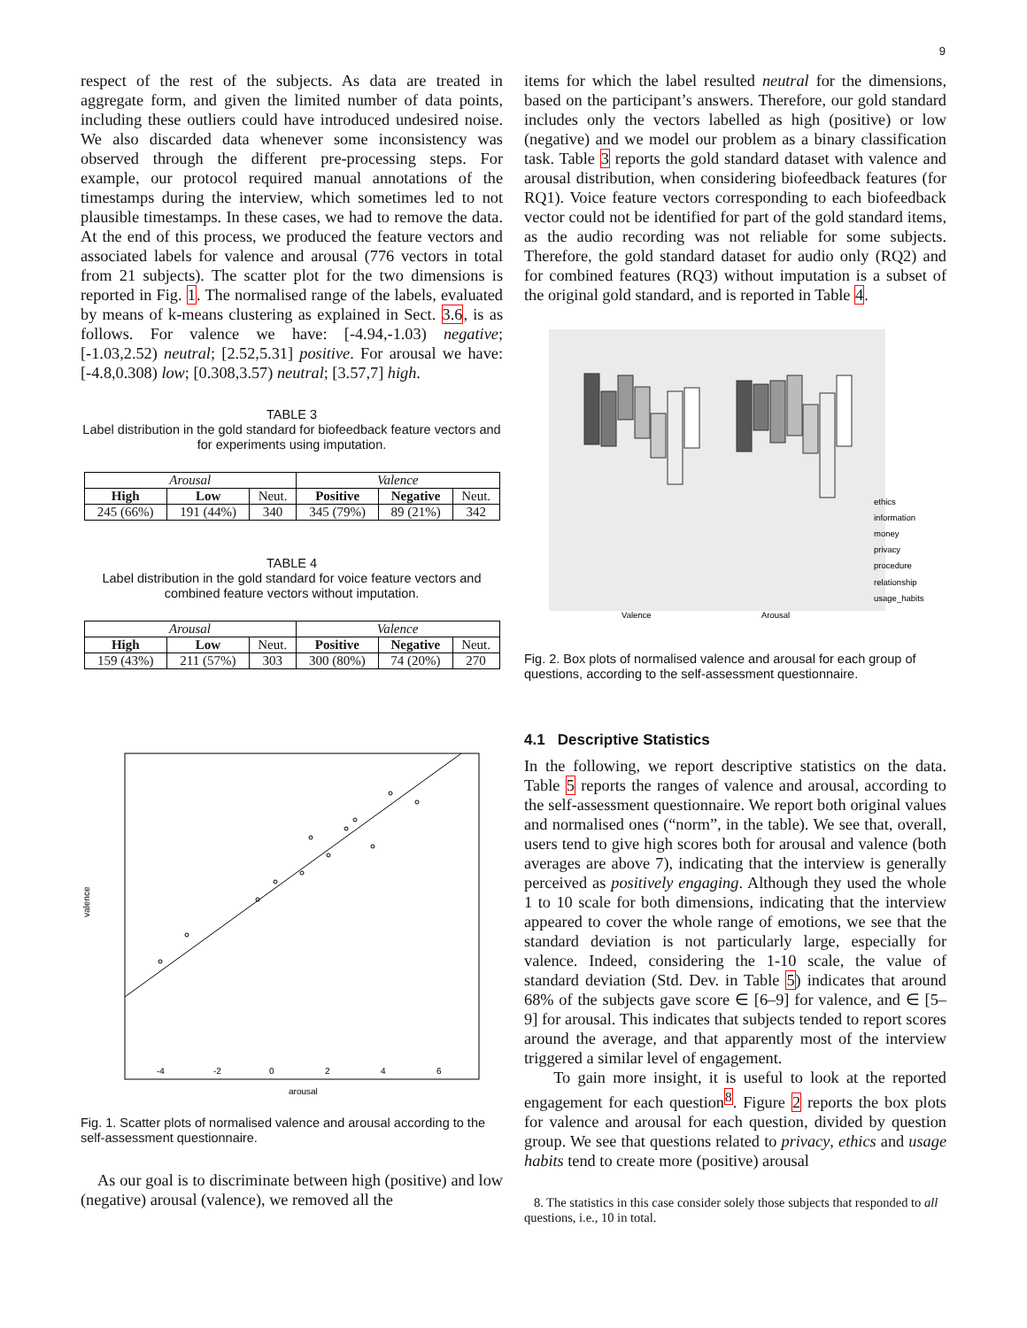9
respect of the rest of the subjects. As data are treated in aggregate form, and given the limited number of data points, including these outliers could have introduced undesired noise. We also discarded data whenever some inconsistency was observed through the different pre-processing steps. For example, our protocol required manual annotations of the timestamps during the interview, which sometimes led to not plausible timestamps. In these cases, we had to remove the data. At the end of this process, we produced the feature vectors and associated labels for valence and arousal (776 vectors in total from 21 subjects). The scatter plot for the two dimensions is reported in Fig. 1. The normalised range of the labels, evaluated by means of k-means clustering as explained in Sect. 3.6, is as follows. For valence we have: [-4.94,-1.03) negative; [-1.03,2.52) neutral; [2.52,5.31] positive. For arousal we have: [-4.8,0.308) low; [0.308,3.57) neutral; [3.57,7] high.
TABLE 3
Label distribution in the gold standard for biofeedback feature vectors and for experiments using imputation.
| Arousal | | | Valence | | |
| High | Low | Neut. | Positive | Negative | Neut. |
| 245 (66%) | 191 (44%) | 340 | 345 (79%) | 89 (21%) | 342 |
TABLE 4
Label distribution in the gold standard for voice feature vectors and combined feature vectors without imputation.
| Arousal | | | Valence | | |
| High | Low | Neut. | Positive | Negative | Neut. |
| 159 (43%) | 211 (57%) | 303 | 300 (80%) | 74 (20%) | 270 |
-4
-2
0
2
4
6
arousal
valence
Fig. 1. Scatter plots of normalised valence and arousal according to the self-assessment questionnaire.
As our goal is to discriminate between high (positive) and low (negative) arousal (valence), we removed all the
items for which the label resulted neutral for the dimensions, based on the participant’s answers. Therefore, our gold standard includes only the vectors labelled as high (positive) or low (negative) and we model our problem as a binary classification task. Table 3 reports the gold standard dataset with valence and arousal distribution, when considering biofeedback features (for RQ1). Voice feature vectors corresponding to each biofeedback vector could not be identified for part of the gold standard items, as the audio recording was not reliable for some subjects. Therefore, the gold standard dataset for audio only (RQ2) and for combined features (RQ3) without imputation is a subset of the original gold standard, and is reported in Table 4.
Valence
Arousal
ethics
information
money
privacy
procedure
relationship
usage_habits
Fig. 2. Box plots of normalised valence and arousal for each group of questions, according to the self-assessment questionnaire.
4.1 Descriptive Statistics
In the following, we report descriptive statistics on the data. Table 5 reports the ranges of valence and arousal, according to the self-assessment questionnaire. We report both original values and normalised ones (“norm”, in the table). We see that, overall, users tend to give high scores both for arousal and valence (both averages are above 7), indicating that the interview is generally perceived as positively engaging. Although they used the whole 1 to 10 scale for both dimensions, indicating that the interview appeared to cover the whole range of emotions, we see that the standard deviation is not particularly large, especially for valence. Indeed, considering the 1-10 scale, the value of standard deviation (Std. Dev. in Table 5) indicates that around 68% of the subjects gave score ∈ [6–9] for valence, and ∈ [5–9] for arousal. This indicates that subjects tended to report scores around the average, and that apparently most of the interview triggered a similar level of engagement.
To gain more insight, it is useful to look at the reported engagement for each question<sup>8</sup>. Figure 2 reports the box plots for valence and arousal for each question, divided by question group. We see that questions related to privacy, ethics and usage habits tend to create more (positive) arousal
8. The statistics in this case consider solely those subjects that responded to all questions, i.e., 10 in total.